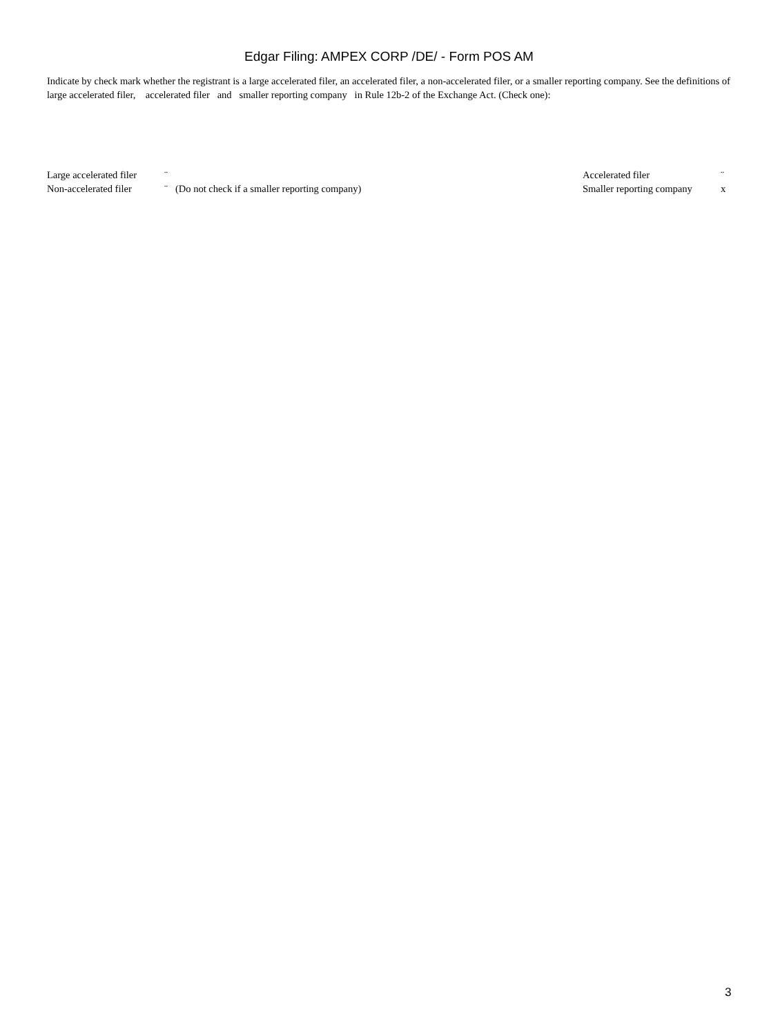Edgar Filing: AMPEX CORP /DE/ - Form POS AM
Indicate by check mark whether the registrant is a large accelerated filer, an accelerated filer, a non-accelerated filer, or a smaller reporting company. See the definitions of large accelerated filer, accelerated filer and smaller reporting company in Rule 12b-2 of the Exchange Act. (Check one):
| Large accelerated filer | ¨ | | Accelerated filer | ¨ |
| Non-accelerated filer | ¨ | (Do not check if a smaller reporting company) | Smaller reporting company | x |
3